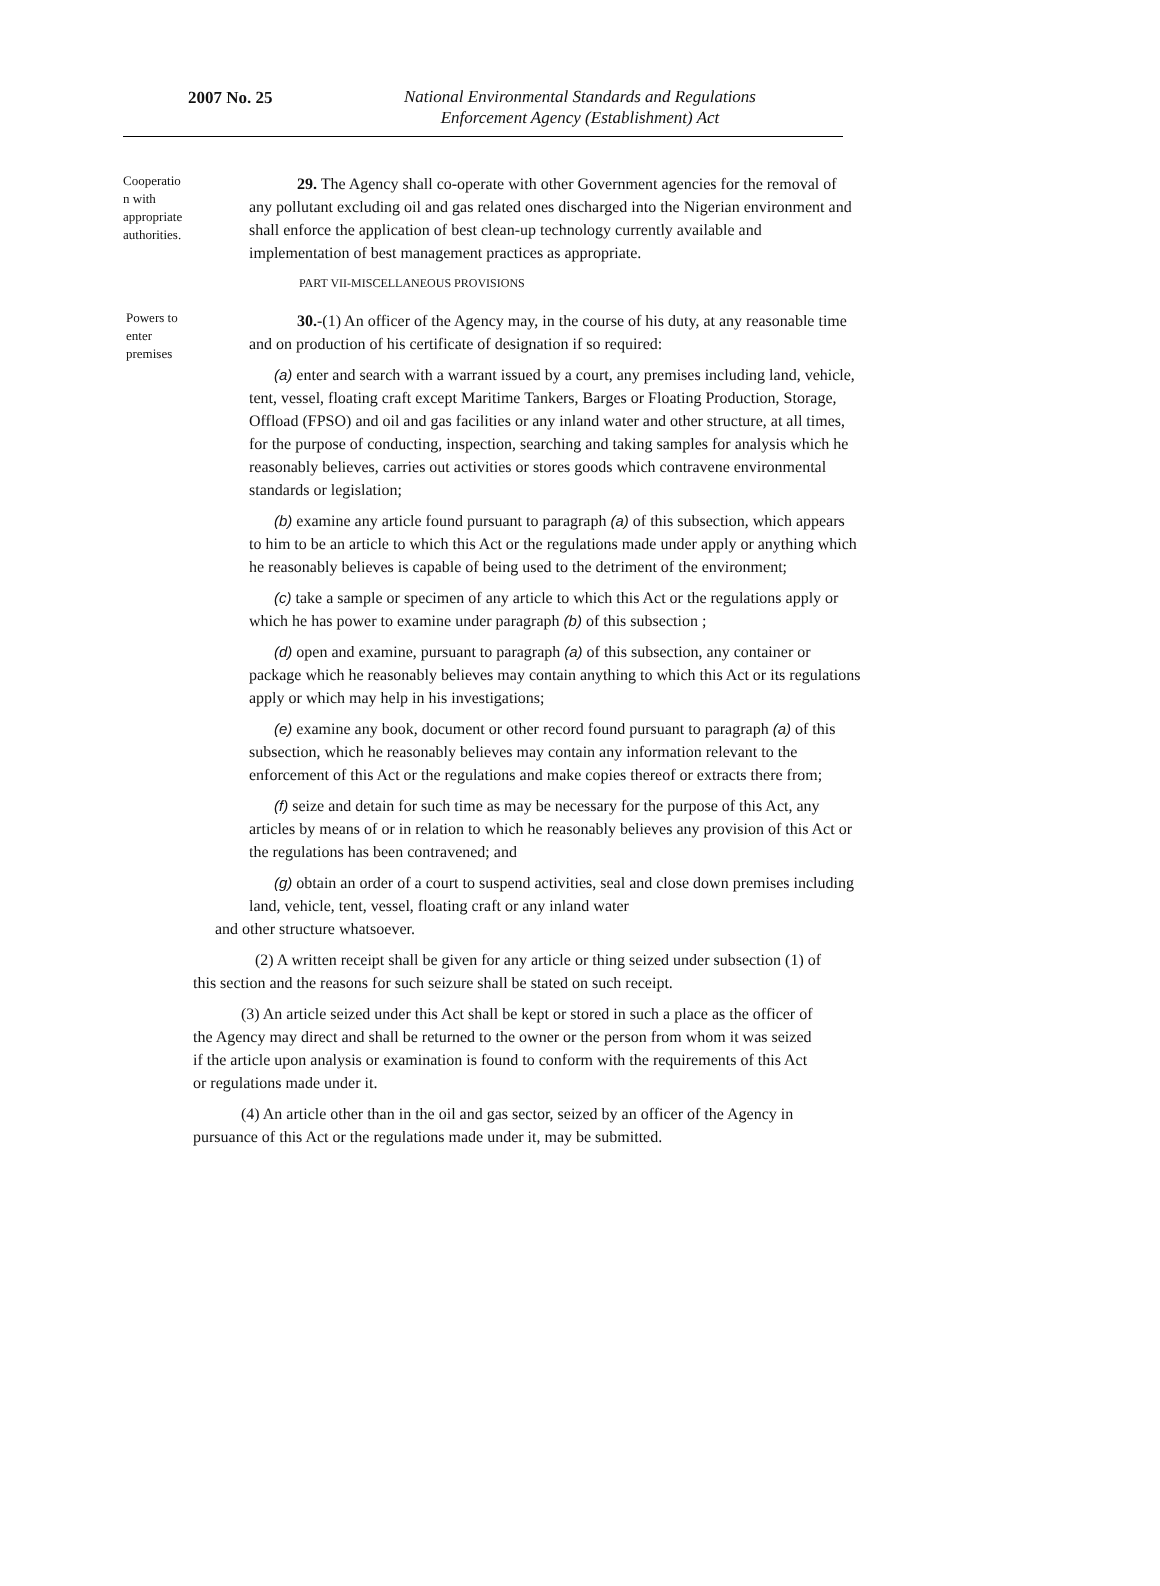2007 No. 25
National Environmental Standards and Regulations
Enforcement Agency (Establishment) Act
Cooperatio
n with
appropriate
authorities.
29. The Agency shall co-operate with other Government agencies for the removal of any pollutant excluding oil and gas related ones discharged into the Nigerian environment and shall enforce the application of best clean-up technology currently available and implementation of best management practices as appropriate.
PART VII-MISCELLANEOUS PROVISIONS
Powers to
enter
premises
30.-(1) An officer of the Agency may, in the course of his duty, at any reasonable time and on production of his certificate of designation if so required:
(a) enter and search with a warrant issued by a court, any premises including land, vehicle, tent, vessel, floating craft except Maritime Tankers, Barges or Floating Production, Storage, Offload (FPSO) and oil and gas facilities or any inland water and other structure, at all times, for the purpose of conducting, inspection, searching and taking samples for analysis which he reasonably believes, carries out activities or stores goods which contravene environmental standards or legislation;
(b) examine any article found pursuant to paragraph (a) of this subsection, which appears to him to be an article to which this Act or the regulations made under apply or anything which he reasonably believes is capable of being used to the detriment of the environment;
(c) take a sample or specimen of any article to which this Act or the regulations apply or which he has power to examine under paragraph (b) of this subsection ;
(d) open and examine, pursuant to paragraph (a) of this subsection, any container or package which he reasonably believes may contain anything to which this Act or its regulations apply or which may help in his investigations;
(e) examine any book, document or other record found pursuant to paragraph (a) of this subsection, which he reasonably believes may contain any information relevant to the enforcement of this Act or the regulations and make copies thereof or extracts there from;
(f) seize and detain for such time as may be necessary for the purpose of this Act, any articles by means of or in relation to which he reasonably believes any provision of this Act or the regulations has been contravened; and
(g) obtain an order of a court to suspend activities, seal and close down premises including land, vehicle, tent, vessel, floating craft or any inland water
and other structure whatsoever.
(2) A written receipt shall be given for any article or thing seized under subsection (1) of this section and the reasons for such seizure shall be stated on such receipt.
(3) An article seized under this Act shall be kept or stored in such a place as the officer of the Agency may direct and shall be returned to the owner or the person from whom it was seized if the article upon analysis or examination is found to conform with the requirements of this Act or regulations made under it.
(4) An article other than in the oil and gas sector, seized by an officer of the Agency in pursuance of this Act or the regulations made under it, may be submitted.